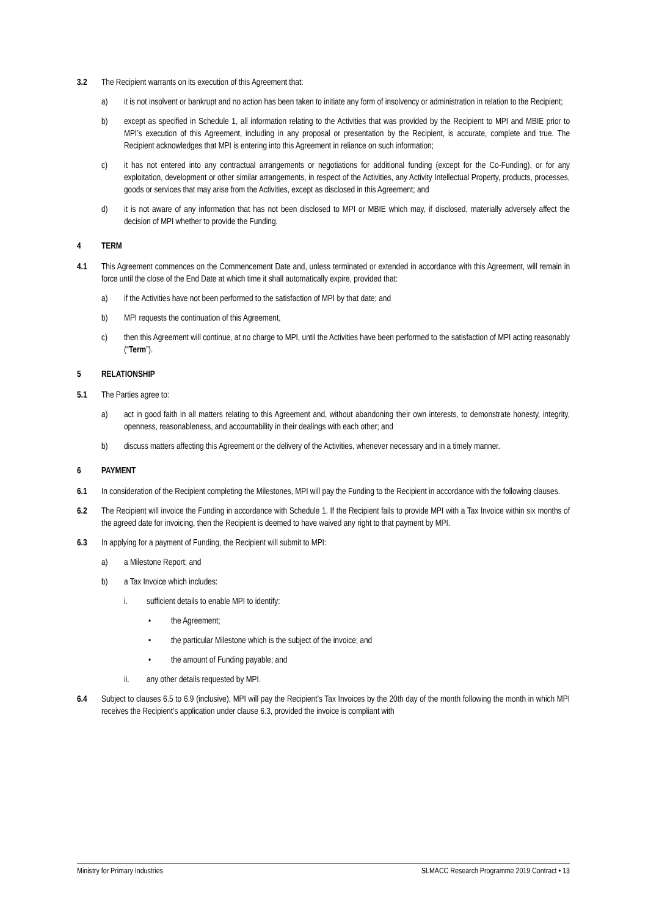3.2 The Recipient warrants on its execution of this Agreement that:
a) it is not insolvent or bankrupt and no action has been taken to initiate any form of insolvency or administration in relation to the Recipient;
b) except as specified in Schedule 1, all information relating to the Activities that was provided by the Recipient to MPI and MBIE prior to MPI’s execution of this Agreement, including in any proposal or presentation by the Recipient, is accurate, complete and true. The Recipient acknowledges that MPI is entering into this Agreement in reliance on such information;
c) it has not entered into any contractual arrangements or negotiations for additional funding (except for the Co-Funding), or for any exploitation, development or other similar arrangements, in respect of the Activities, any Activity Intellectual Property, products, processes, goods or services that may arise from the Activities, except as disclosed in this Agreement; and
d) it is not aware of any information that has not been disclosed to MPI or MBIE which may, if disclosed, materially adversely affect the decision of MPI whether to provide the Funding.
4 TERM
4.1 This Agreement commences on the Commencement Date and, unless terminated or extended in accordance with this Agreement, will remain in force until the close of the End Date at which time it shall automatically expire, provided that:
a) if the Activities have not been performed to the satisfaction of MPI by that date; and
b) MPI requests the continuation of this Agreement,
c) then this Agreement will continue, at no charge to MPI, until the Activities have been performed to the satisfaction of MPI acting reasonably (“Term”).
5 RELATIONSHIP
5.1 The Parties agree to:
a) act in good faith in all matters relating to this Agreement and, without abandoning their own interests, to demonstrate honesty, integrity, openness, reasonableness, and accountability in their dealings with each other; and
b) discuss matters affecting this Agreement or the delivery of the Activities, whenever necessary and in a timely manner.
6 PAYMENT
6.1 In consideration of the Recipient completing the Milestones, MPI will pay the Funding to the Recipient in accordance with the following clauses.
6.2 The Recipient will invoice the Funding in accordance with Schedule 1. If the Recipient fails to provide MPI with a Tax Invoice within six months of the agreed date for invoicing, then the Recipient is deemed to have waived any right to that payment by MPI.
6.3 In applying for a payment of Funding, the Recipient will submit to MPI:
a) a Milestone Report; and
b) a Tax Invoice which includes:
i. sufficient details to enable MPI to identify:
• the Agreement;
• the particular Milestone which is the subject of the invoice; and
• the amount of Funding payable; and
ii. any other details requested by MPI.
6.4 Subject to clauses 6.5 to 6.9 (inclusive), MPI will pay the Recipient’s Tax Invoices by the 20th day of the month following the month in which MPI receives the Recipient’s application under clause 6.3, provided the invoice is compliant with
Ministry for Primary Industries SLMACC Research Programme 2019 Contract • 13